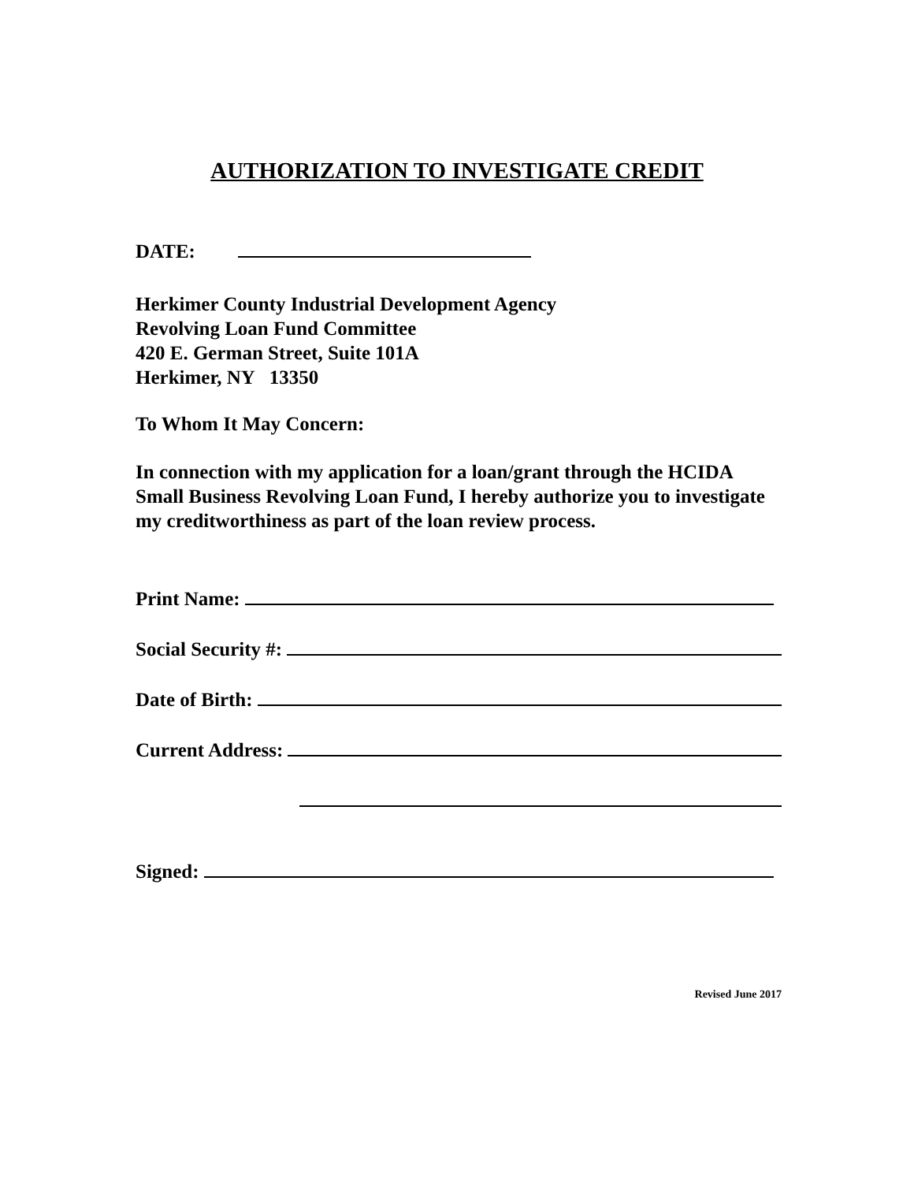AUTHORIZATION TO INVESTIGATE CREDIT
DATE:
Herkimer County Industrial Development Agency
Revolving Loan Fund Committee
420 E. German Street, Suite 101A
Herkimer, NY 13350
To Whom It May Concern:
In connection with my application for a loan/grant through the HCIDA Small Business Revolving Loan Fund, I hereby authorize you to investigate my creditworthiness as part of the loan review process.
Print Name:
Social Security #:
Date of Birth:
Current Address:
Signed:
Revised June 2017